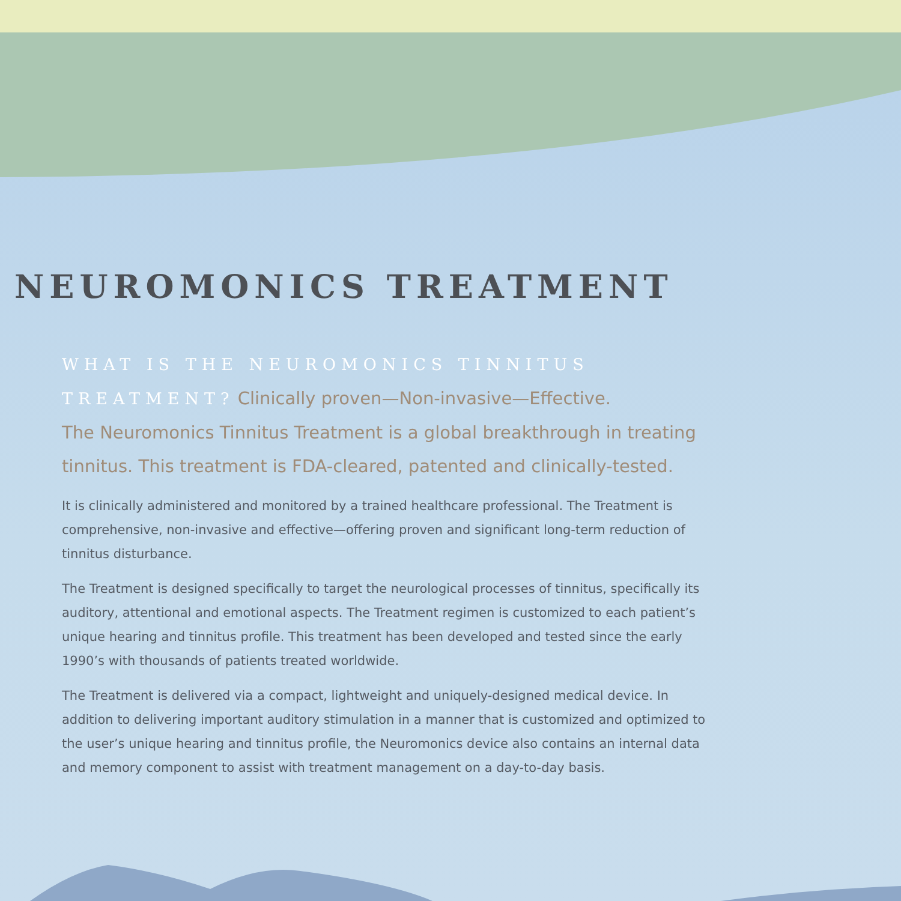NEUROMONICS TREATMENT
WHAT IS THE NEUROMONICS TINNITUS
TREATMENT? Clinically proven—Non-invasive—Effective.
The Neuromonics Tinnitus Treatment is a global breakthrough in treating tinnitus. This treatment is FDA-cleared, patented and clinically-tested.
It is clinically administered and monitored by a trained healthcare professional. The Treatment is comprehensive, non-invasive and effective—offering proven and significant long-term reduction of tinnitus disturbance.
The Treatment is designed specifically to target the neurological processes of tinnitus, specifically its auditory, attentional and emotional aspects. The Treatment regimen is customized to each patient’s unique hearing and tinnitus profile. This treatment has been developed and tested since the early 1990’s with thousands of patients treated worldwide.
The Treatment is delivered via a compact, lightweight and uniquely-designed medical device. In addition to delivering important auditory stimulation in a manner that is customized and optimized to the user’s unique hearing and tinnitus profile, the Neuromonics device also contains an internal data and memory component to assist with treatment management on a day-to-day basis.